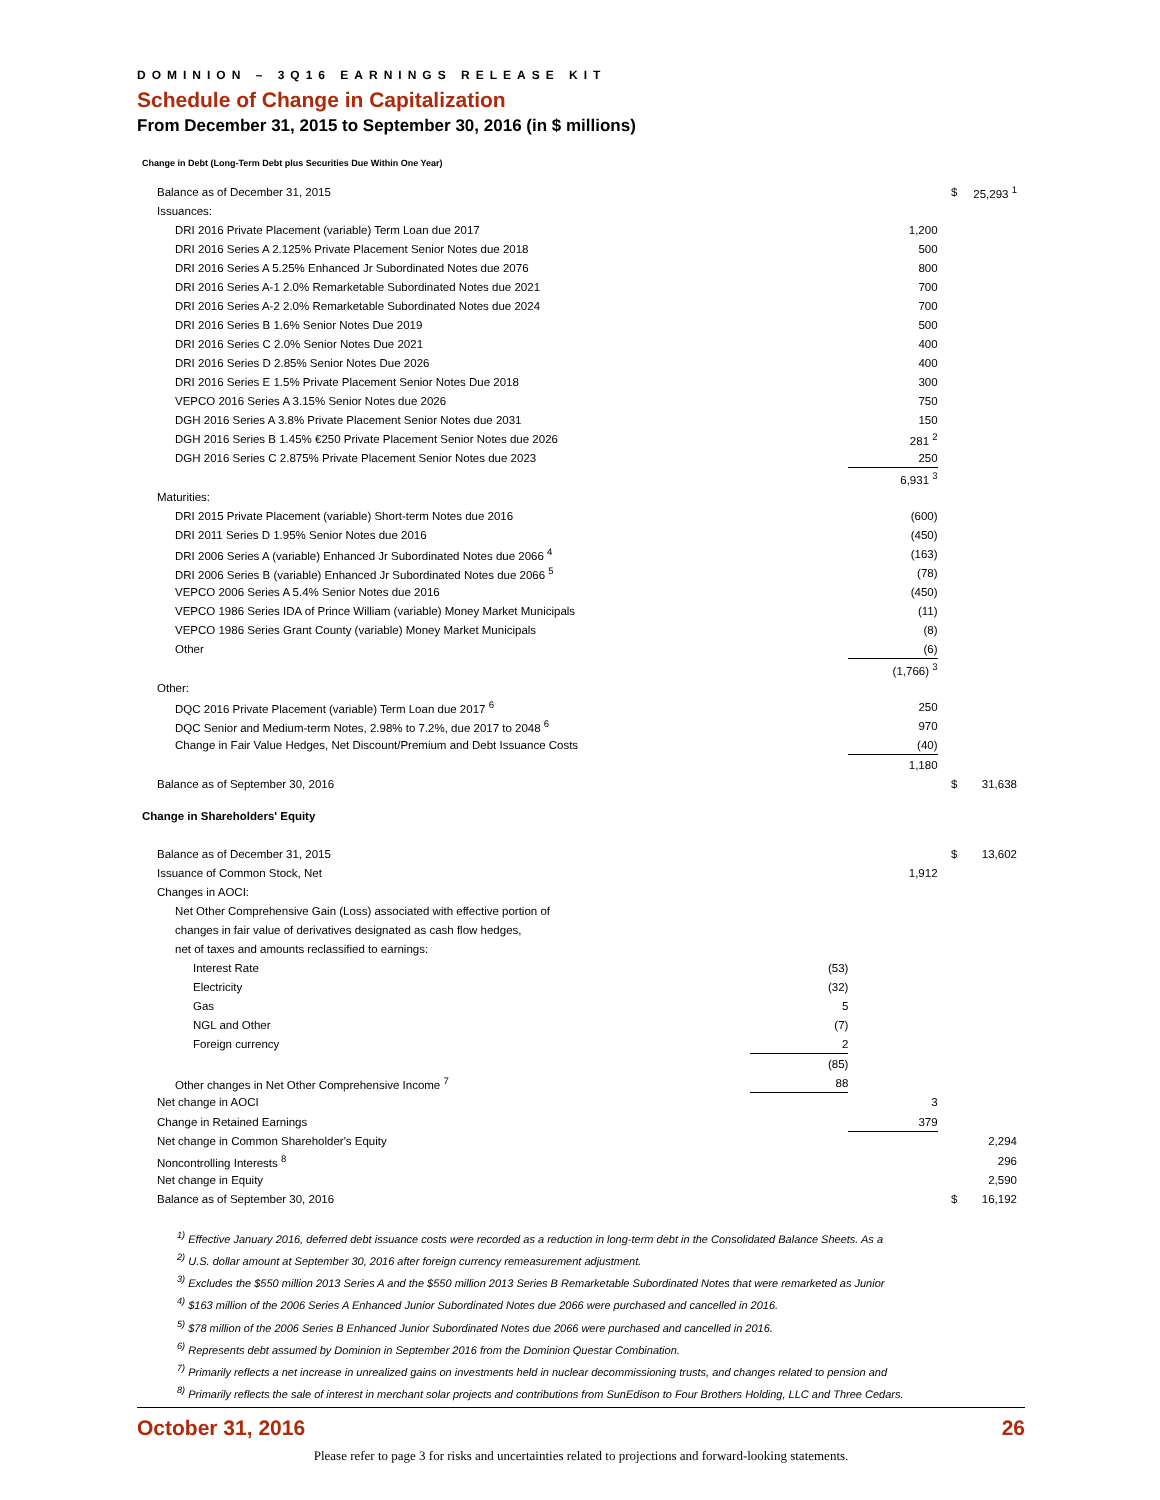DOMINION – 3Q16 EARNINGS RELEASE KIT
Schedule of Change in Capitalization
From December 31, 2015 to September 30, 2016 (in $ millions)
Change in Debt (Long-Term Debt plus Securities Due Within One Year)
| Balance as of December 31, 2015 | | | $ | 25,293 <sup>1</sup> |
| Issuances: | | | | |
| DRI 2016 Private Placement (variable) Term Loan due 2017 | | 1,200 | | |
| DRI 2016 Series A 2.125% Private Placement Senior Notes due 2018 | | 500 | | |
| DRI 2016 Series A 5.25% Enhanced Jr Subordinated Notes due 2076 | | 800 | | |
| DRI 2016 Series A-1 2.0% Remarketable Subordinated Notes due 2021 | | 700 | | |
| DRI 2016 Series A-2 2.0% Remarketable Subordinated Notes due 2024 | | 700 | | |
| DRI 2016 Series B 1.6% Senior Notes Due 2019 | | 500 | | |
| DRI 2016 Series C 2.0% Senior Notes Due 2021 | | 400 | | |
| DRI 2016 Series D 2.85% Senior Notes Due 2026 | | 400 | | |
| DRI 2016 Series E 1.5% Private Placement Senior Notes Due 2018 | | 300 | | |
| VEPCO 2016 Series A 3.15% Senior Notes due 2026 | | 750 | | |
| DGH 2016 Series A 3.8% Private Placement Senior Notes due 2031 | | 150 | | |
| DGH 2016 Series B 1.45% €250 Private Placement Senior Notes due 2026 | | 281 <sup>2</sup> | | |
| DGH 2016 Series C 2.875% Private Placement Senior Notes due 2023 | | 250 | | |
| | | 6,931 <sup>3</sup> | | |
| Maturities: | | | | |
| DRI 2015 Private Placement (variable) Short-term Notes due 2016 | | (600) | | |
| DRI 2011 Series D 1.95% Senior Notes due 2016 | | (450) | | |
| DRI 2006 Series A (variable) Enhanced Jr Subordinated Notes due 2066 <sup>4</sup> | | (163) | | |
| DRI 2006 Series B (variable) Enhanced Jr Subordinated Notes due 2066 <sup>5</sup> | | (78) | | |
| VEPCO 2006 Series A 5.4% Senior Notes due 2016 | | (450) | | |
| VEPCO 1986 Series IDA of Prince William (variable) Money Market Municipals | | (11) | | |
| VEPCO 1986 Series Grant County (variable) Money Market Municipals | | (8) | | |
| Other | | (6) | | |
| | | (1,766) <sup>3</sup> | | |
| Other: | | | | |
| DQC 2016 Private Placement (variable) Term Loan due 2017 <sup>6</sup> | | 250 | | |
| DQC Senior and Medium-term Notes, 2.98% to 7.2%, due 2017 to 2048 <sup>6</sup> | | 970 | | |
| Change in Fair Value Hedges, Net Discount/Premium and Debt Issuance Costs | | (40) | | |
| | | 1,180 | | |
| Balance as of September 30, 2016 | | | $ | 31,638 |
| Change in Shareholders' Equity | | | | |
| Balance as of December 31, 2015 | | | $ | 13,602 |
| Issuance of Common Stock, Net | | 1,912 | | |
| Changes in AOCI: | | | | |
| Net Other Comprehensive Gain (Loss) associated with effective portion of | | | | |
| changes in fair value of derivatives designated as cash flow hedges, | | | | |
| net of taxes and amounts reclassified to earnings: | | | | |
| Interest Rate | (53) | | | |
| Electricity | (32) | | | |
| Gas | 5 | | | |
| NGL and Other | (7) | | | |
| Foreign currency | 2 | | | |
| | (85) | | | |
| Other changes in Net Other Comprehensive Income <sup>7</sup> | 88 | | | |
| Net change in AOCI | | 3 | | |
| Change in Retained Earnings | | 379 | | |
| Net change in Common Shareholder's Equity | | | | 2,294 |
| Noncontrolling Interests <sup>8</sup> | | | | 296 |
| Net change in Equity | | | | 2,590 |
| Balance as of September 30, 2016 | | | $ | 16,192 |
<sup>1)</sup> Effective January 2016, deferred debt issuance costs were recorded as a reduction in long-term debt in the Consolidated Balance Sheets. As a
<sup>2)</sup> U.S. dollar amount at September 30, 2016 after foreign currency remeasurement adjustment.
<sup>3)</sup> Excludes the $550 million 2013 Series A and the $550 million 2013 Series B Remarketable Subordinated Notes that were remarketed as Junior
<sup>4)</sup> $163 million of the 2006 Series A Enhanced Junior Subordinated Notes due 2066 were purchased and cancelled in 2016.
<sup>5)</sup> $78 million of the 2006 Series B Enhanced Junior Subordinated Notes due 2066 were purchased and cancelled in 2016.
<sup>6)</sup> Represents debt assumed by Dominion in September 2016 from the Dominion Questar Combination.
<sup>7)</sup> Primarily reflects a net increase in unrealized gains on investments held in nuclear decommissioning trusts, and changes related to pension and
<sup>8)</sup> Primarily reflects the sale of interest in merchant solar projects and contributions from SunEdison to Four Brothers Holding, LLC and Three Cedars.
October 31, 2016 26
Please refer to page 3 for risks and uncertainties related to projections and forward-looking statements.